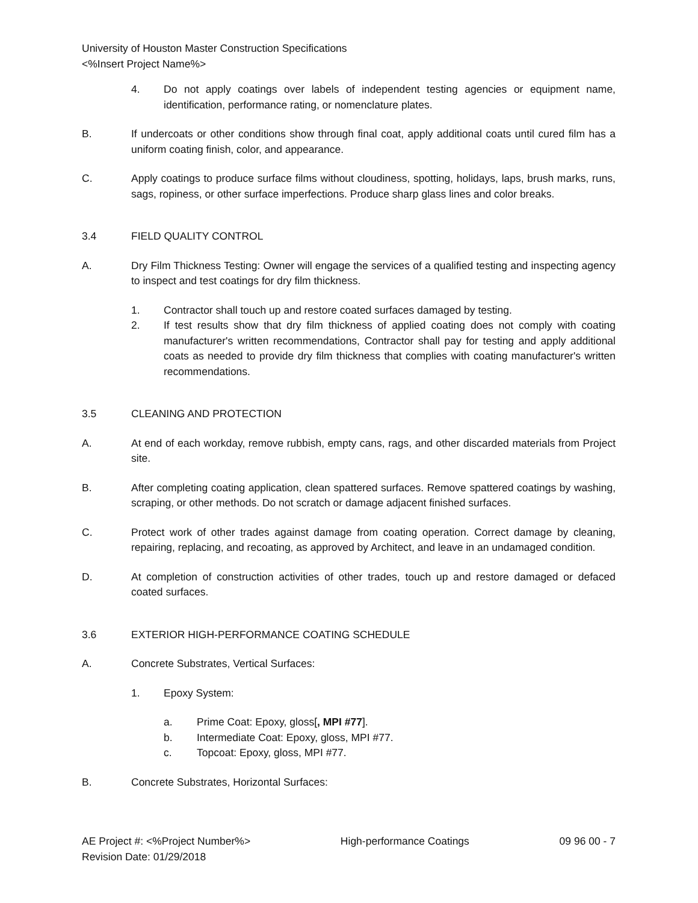University of Houston Master Construction Specifications
<%Insert Project Name%>
4. Do not apply coatings over labels of independent testing agencies or equipment name, identification, performance rating, or nomenclature plates.
B. If undercoats or other conditions show through final coat, apply additional coats until cured film has a uniform coating finish, color, and appearance.
C. Apply coatings to produce surface films without cloudiness, spotting, holidays, laps, brush marks, runs, sags, ropiness, or other surface imperfections. Produce sharp glass lines and color breaks.
3.4 FIELD QUALITY CONTROL
A. Dry Film Thickness Testing: Owner will engage the services of a qualified testing and inspecting agency to inspect and test coatings for dry film thickness.
1. Contractor shall touch up and restore coated surfaces damaged by testing.
2. If test results show that dry film thickness of applied coating does not comply with coating manufacturer's written recommendations, Contractor shall pay for testing and apply additional coats as needed to provide dry film thickness that complies with coating manufacturer's written recommendations.
3.5 CLEANING AND PROTECTION
A. At end of each workday, remove rubbish, empty cans, rags, and other discarded materials from Project site.
B. After completing coating application, clean spattered surfaces. Remove spattered coatings by washing, scraping, or other methods. Do not scratch or damage adjacent finished surfaces.
C. Protect work of other trades against damage from coating operation. Correct damage by cleaning, repairing, replacing, and recoating, as approved by Architect, and leave in an undamaged condition.
D. At completion of construction activities of other trades, touch up and restore damaged or defaced coated surfaces.
3.6 EXTERIOR HIGH-PERFORMANCE COATING SCHEDULE
A. Concrete Substrates, Vertical Surfaces:
1. Epoxy System:
a. Prime Coat: Epoxy, gloss[, MPI #77].
b. Intermediate Coat: Epoxy, gloss, MPI #77.
c. Topcoat: Epoxy, gloss, MPI #77.
B. Concrete Substrates, Horizontal Surfaces:
AE Project #: <%Project Number%>
Revision Date: 01/29/2018 High-performance Coatings 09 96 00 - 7